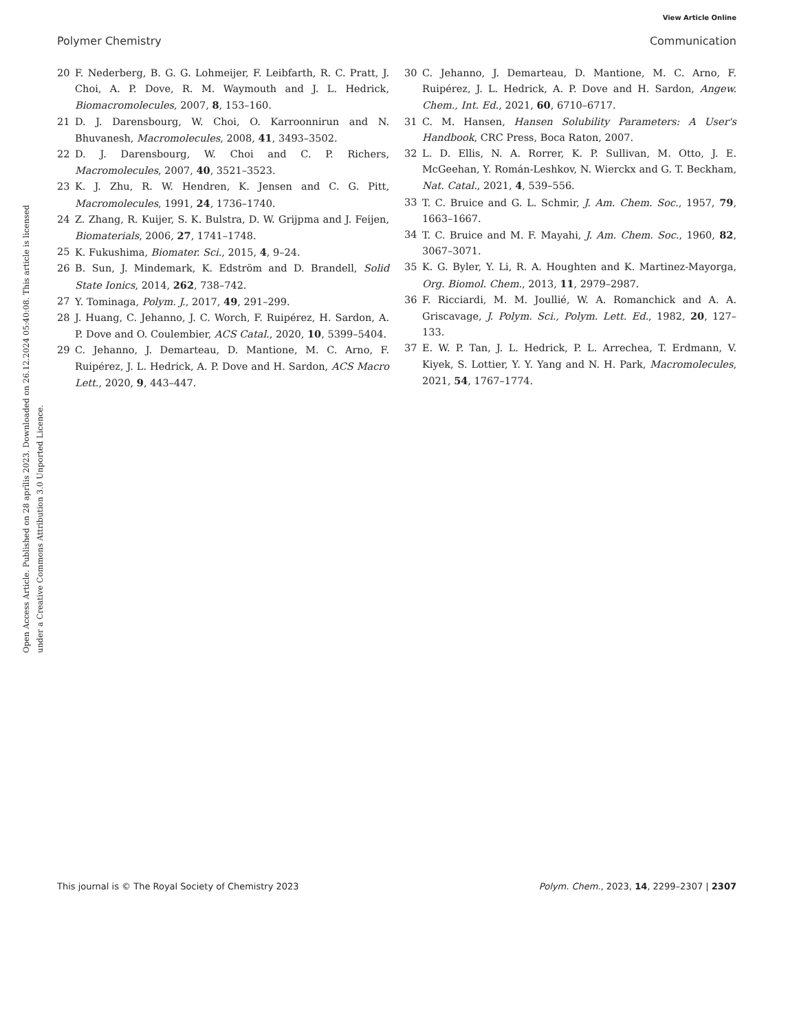View Article Online
Polymer Chemistry Communication
Open Access Article. Published on 28 aprīlis 2023. Downloaded on 26.12.2024 05:40:08. This article is licensed under a Creative Commons Attribution 3.0 Unported Licence.
20 F. Nederberg, B. G. G. Lohmeijer, F. Leibfarth, R. C. Pratt, J. Choi, A. P. Dove, R. M. Waymouth and J. L. Hedrick, Biomacromolecules, 2007, 8, 153–160.
21 D. J. Darensbourg, W. Choi, O. Karroonnirun and N. Bhuvanesh, Macromolecules, 2008, 41, 3493–3502.
22 D. J. Darensbourg, W. Choi and C. P. Richers, Macromolecules, 2007, 40, 3521–3523.
23 K. J. Zhu, R. W. Hendren, K. Jensen and C. G. Pitt, Macromolecules, 1991, 24, 1736–1740.
24 Z. Zhang, R. Kuijer, S. K. Bulstra, D. W. Grijpma and J. Feijen, Biomaterials, 2006, 27, 1741–1748.
25 K. Fukushima, Biomater. Sci., 2015, 4, 9–24.
26 B. Sun, J. Mindemark, K. Edström and D. Brandell, Solid State Ionics, 2014, 262, 738–742.
27 Y. Tominaga, Polym. J., 2017, 49, 291–299.
28 J. Huang, C. Jehanno, J. C. Worch, F. Ruipérez, H. Sardon, A. P. Dove and O. Coulembier, ACS Catal., 2020, 10, 5399–5404.
29 C. Jehanno, J. Demarteau, D. Mantione, M. C. Arno, F. Ruipérez, J. L. Hedrick, A. P. Dove and H. Sardon, ACS Macro Lett., 2020, 9, 443–447.
30 C. Jehanno, J. Demarteau, D. Mantione, M. C. Arno, F. Ruipérez, J. L. Hedrick, A. P. Dove and H. Sardon, Angew. Chem., Int. Ed., 2021, 60, 6710–6717.
31 C. M. Hansen, Hansen Solubility Parameters: A User's Handbook, CRC Press, Boca Raton, 2007.
32 L. D. Ellis, N. A. Rorrer, K. P. Sullivan, M. Otto, J. E. McGeehan, Y. Román-Leshkov, N. Wierckx and G. T. Beckham, Nat. Catal., 2021, 4, 539–556.
33 T. C. Bruice and G. L. Schmir, J. Am. Chem. Soc., 1957, 79, 1663–1667.
34 T. C. Bruice and M. F. Mayahi, J. Am. Chem. Soc., 1960, 82, 3067–3071.
35 K. G. Byler, Y. Li, R. A. Houghten and K. Martinez-Mayorga, Org. Biomol. Chem., 2013, 11, 2979–2987.
36 F. Ricciardi, M. M. Joullié, W. A. Romanchick and A. A. Griscavage, J. Polym. Sci., Polym. Lett. Ed., 1982, 20, 127–133.
37 E. W. P. Tan, J. L. Hedrick, P. L. Arrechea, T. Erdmann, V. Kiyek, S. Lottier, Y. Y. Yang and N. H. Park, Macromolecules, 2021, 54, 1767–1774.
This journal is © The Royal Society of Chemistry 2023 Polym. Chem., 2023, 14, 2299–2307 | 2307